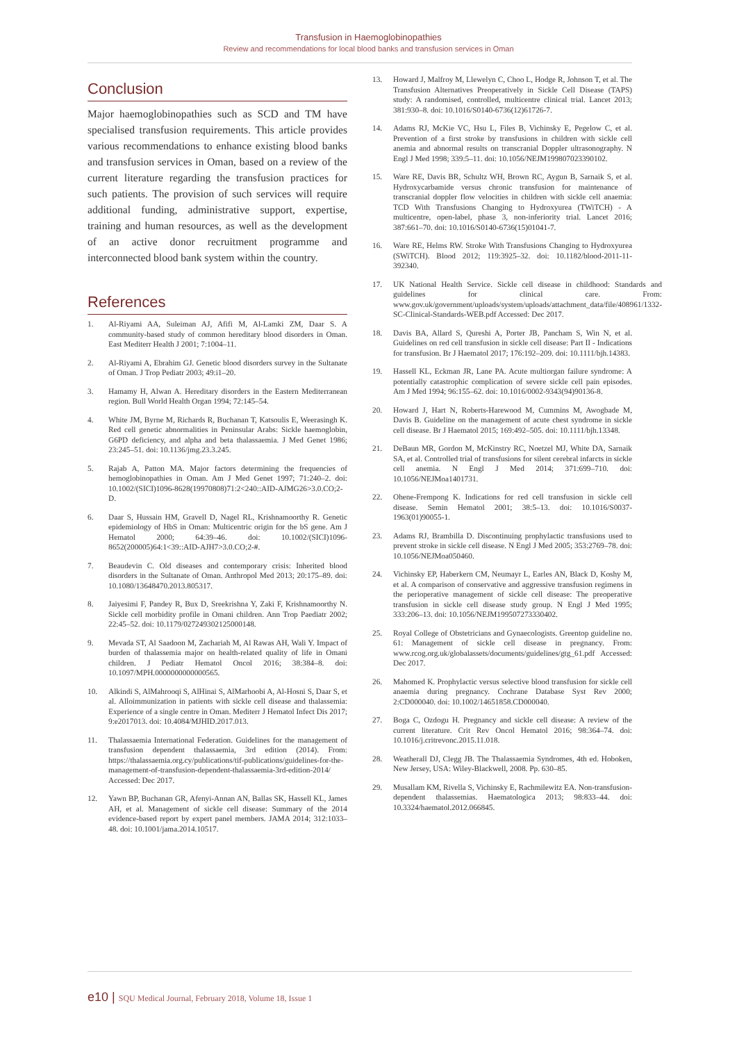Transfusion in Haemoglobinopathies
Review and recommendations for local blood banks and transfusion services in Oman
Conclusion
Major haemoglobinopathies such as SCD and TM have specialised transfusion requirements. This article provides various recommendations to enhance existing blood banks and transfusion services in Oman, based on a review of the current literature regarding the transfusion practices for such patients. The provision of such services will require additional funding, administrative support, expertise, training and human resources, as well as the development of an active donor recruitment programme and interconnected blood bank system within the country.
References
1. Al-Riyami AA, Suleiman AJ, Afifi M, Al-Lamki ZM, Daar S. A community-based study of common hereditary blood disorders in Oman. East Mediterr Health J 2001; 7:1004–11.
2. Al-Riyami A, Ebrahim GJ. Genetic blood disorders survey in the Sultanate of Oman. J Trop Pediatr 2003; 49:i1–20.
3. Hamamy H, Alwan A. Hereditary disorders in the Eastern Mediterranean region. Bull World Health Organ 1994; 72:145–54.
4. White JM, Byrne M, Richards R, Buchanan T, Katsoulis E, Weerasingh K. Red cell genetic abnormalities in Peninsular Arabs: Sickle haemoglobin, G6PD deficiency, and alpha and beta thalassaemia. J Med Genet 1986; 23:245–51. doi: 10.1136/jmg.23.3.245.
5. Rajab A, Patton MA. Major factors determining the frequencies of hemoglobinopathies in Oman. Am J Med Genet 1997; 71:240–2. doi: 10.1002/(SICI)1096-8628(19970808)71:2<240::AID-AJMG26>3.0.CO;2-D.
6. Daar S, Hussain HM, Gravell D, Nagel RL, Krishnamoorthy R. Genetic epidemiology of HbS in Oman: Multicentric origin for the bS gene. Am J Hematol 2000; 64:39–46. doi: 10.1002/(SICI)1096-8652(200005)64:1<39::AID-AJH7>3.0.CO;2-#.
7. Beaudevin C. Old diseases and contemporary crisis: Inherited blood disorders in the Sultanate of Oman. Anthropol Med 2013; 20:175–89. doi: 10.1080/13648470.2013.805317.
8. Jaiyesimi F, Pandey R, Bux D, Sreekrishna Y, Zaki F, Krishnamoorthy N. Sickle cell morbidity profile in Omani children. Ann Trop Paediatr 2002; 22:45–52. doi: 10.1179/027249302125000148.
9. Mevada ST, Al Saadoon M, Zachariah M, Al Rawas AH, Wali Y. Impact of burden of thalassemia major on health-related quality of life in Omani children. J Pediatr Hematol Oncol 2016; 38:384–8. doi: 10.1097/MPH.0000000000000565.
10. Alkindi S, AlMahrooqi S, AlHinai S, AlMarhoobi A, Al-Hosni S, Daar S, et al. Alloimmunization in patients with sickle cell disease and thalassemia: Experience of a single centre in Oman. Mediterr J Hematol Infect Dis 2017; 9:e2017013. doi: 10.4084/MJHID.2017.013.
11. Thalassaemia International Federation. Guidelines for the management of transfusion dependent thalassaemia, 3rd edition (2014). From: https://thalassaemia.org.cy/publications/tif-publications/guidelines-for-the-management-of-transfusion-dependent-thalassaemia-3rd-edition-2014/ Accessed: Dec 2017.
12. Yawn BP, Buchanan GR, Afenyi-Annan AN, Ballas SK, Hassell KL, James AH, et al. Management of sickle cell disease: Summary of the 2014 evidence-based report by expert panel members. JAMA 2014; 312:1033–48. doi: 10.1001/jama.2014.10517.
13. Howard J, Malfroy M, Llewelyn C, Choo L, Hodge R, Johnson T, et al. The Transfusion Alternatives Preoperatively in Sickle Cell Disease (TAPS) study: A randomised, controlled, multicentre clinical trial. Lancet 2013; 381:930–8. doi: 10.1016/S0140-6736(12)61726-7.
14. Adams RJ, McKie VC, Hsu L, Files B, Vichinsky E, Pegelow C, et al. Prevention of a first stroke by transfusions in children with sickle cell anemia and abnormal results on transcranial Doppler ultrasonography. N Engl J Med 1998; 339:5–11. doi: 10.1056/NEJM199807023390102.
15. Ware RE, Davis BR, Schultz WH, Brown RC, Aygun B, Sarnaik S, et al. Hydroxycarbamide versus chronic transfusion for maintenance of transcranial doppler flow velocities in children with sickle cell anaemia: TCD With Transfusions Changing to Hydroxyurea (TWiTCH) - A multicentre, open-label, phase 3, non-inferiority trial. Lancet 2016; 387:661–70. doi: 10.1016/S0140-6736(15)01041-7.
16. Ware RE, Helms RW. Stroke With Transfusions Changing to Hydroxyurea (SWiTCH). Blood 2012; 119:3925–32. doi: 10.1182/blood-2011-11-392340.
17. UK National Health Service. Sickle cell disease in childhood: Standards and guidelines for clinical care. From: www.gov.uk/government/uploads/system/uploads/attachment_data/file/408961/1332-SC-Clinical-Standards-WEB.pdf Accessed: Dec 2017.
18. Davis BA, Allard S, Qureshi A, Porter JB, Pancham S, Win N, et al. Guidelines on red cell transfusion in sickle cell disease: Part II - Indications for transfusion. Br J Haematol 2017; 176:192–209. doi: 10.1111/bjh.14383.
19. Hassell KL, Eckman JR, Lane PA. Acute multiorgan failure syndrome: A potentially catastrophic complication of severe sickle cell pain episodes. Am J Med 1994; 96:155–62. doi: 10.1016/0002-9343(94)90136-8.
20. Howard J, Hart N, Roberts-Harewood M, Cummins M, Awogbade M, Davis B. Guideline on the management of acute chest syndrome in sickle cell disease. Br J Haematol 2015; 169:492–505. doi: 10.1111/bjh.13348.
21. DeBaun MR, Gordon M, McKinstry RC, Noetzel MJ, White DA, Sarnaik SA, et al. Controlled trial of transfusions for silent cerebral infarcts in sickle cell anemia. N Engl J Med 2014; 371:699–710. doi: 10.1056/NEJMoa1401731.
22. Ohene-Frempong K. Indications for red cell transfusion in sickle cell disease. Semin Hematol 2001; 38:5–13. doi: 10.1016/S0037-1963(01)90055-1.
23. Adams RJ, Brambilla D. Discontinuing prophylactic transfusions used to prevent stroke in sickle cell disease. N Engl J Med 2005; 353:2769–78. doi: 10.1056/NEJMoa050460.
24. Vichinsky EP, Haberkern CM, Neumayr L, Earles AN, Black D, Koshy M, et al. A comparison of conservative and aggressive transfusion regimens in the perioperative management of sickle cell disease: The preoperative transfusion in sickle cell disease study group. N Engl J Med 1995; 333:206–13. doi: 10.1056/NEJM199507273330402.
25. Royal College of Obstetricians and Gynaecologists. Greentop guideline no. 61: Management of sickle cell disease in pregnancy. From: www.rcog.org.uk/globalassets/documents/guidelines/gtg_61.pdf Accessed: Dec 2017.
26. Mahomed K. Prophylactic versus selective blood transfusion for sickle cell anaemia during pregnancy. Cochrane Database Syst Rev 2000; 2:CD000040. doi: 10.1002/14651858.CD000040.
27. Boga C, Ozdogu H. Pregnancy and sickle cell disease: A review of the current literature. Crit Rev Oncol Hematol 2016; 98:364–74. doi: 10.1016/j.critrevonc.2015.11.018.
28. Weatherall DJ, Clegg JB. The Thalassaemia Syndromes, 4th ed. Hoboken, New Jersey, USA: Wiley-Blackwell, 2008. Pp. 630–85.
29. Musallam KM, Rivella S, Vichinsky E, Rachmilewitz EA. Non-transfusion-dependent thalassemias. Haematologica 2013; 98:833–44. doi: 10.3324/haematol.2012.066845.
e10 | SQU Medical Journal, February 2018, Volume 18, Issue 1